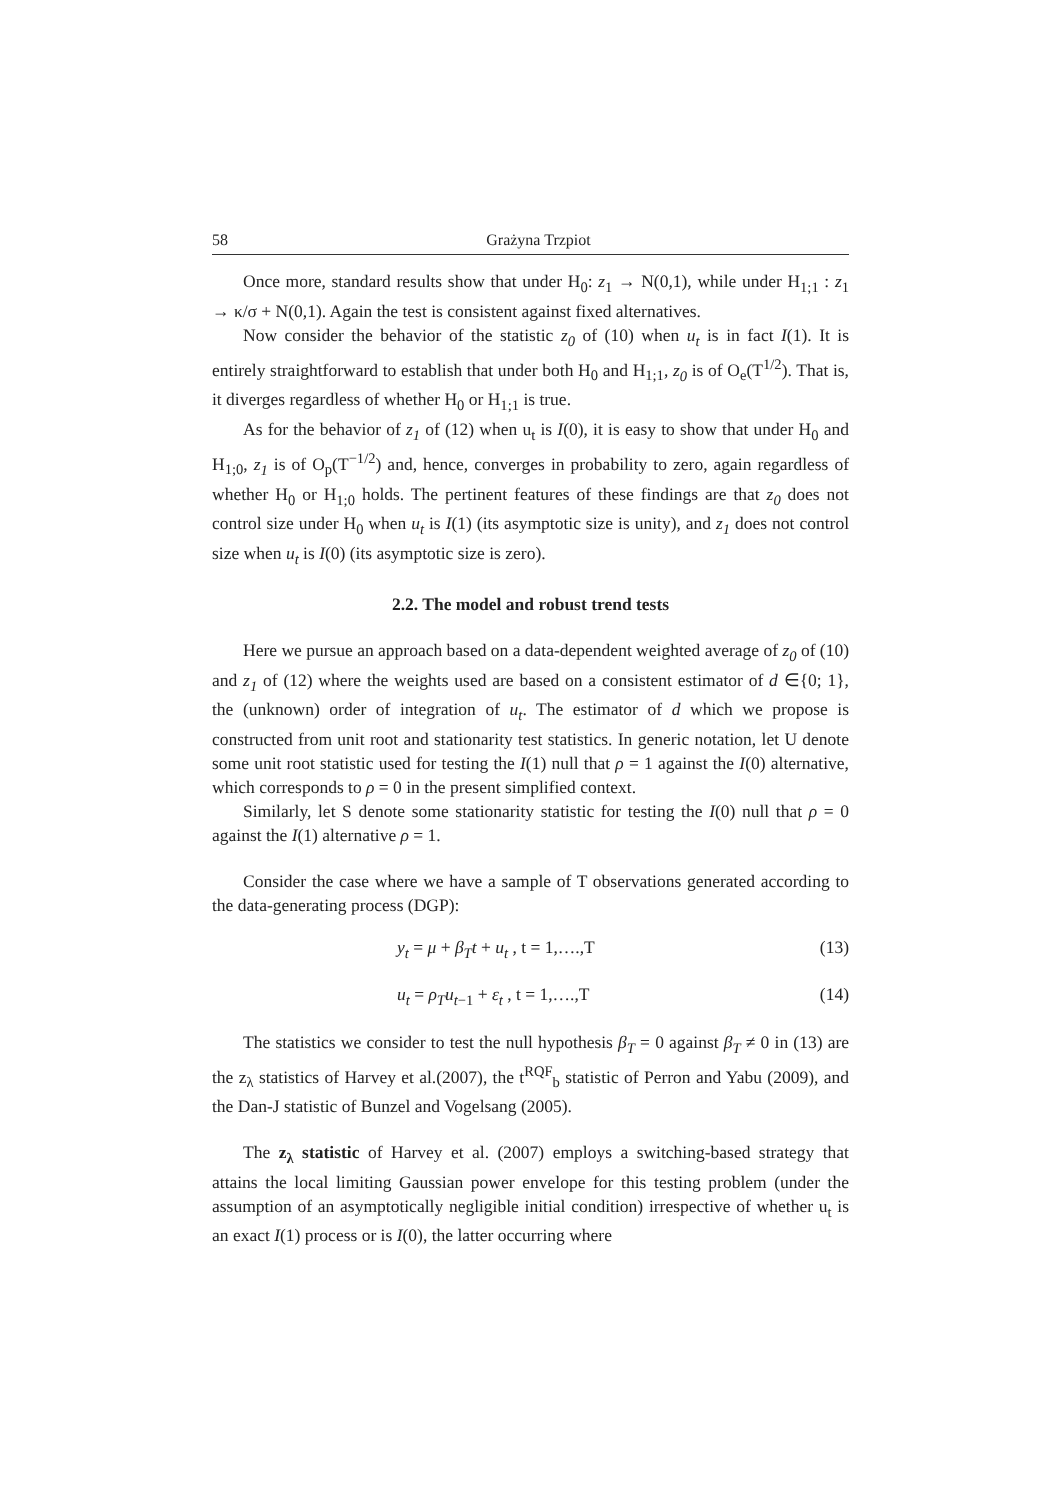58 Grażyna Trzpiot
Once more, standard results show that under H<sub>0</sub>: z<sub>1</sub> → N(0,1), while under H<sub>1;1</sub> : z<sub>1</sub> → κ/σ + N(0,1). Again the test is consistent against fixed alternatives.
Now consider the behavior of the statistic z<sub>0</sub> of (10) when u<sub>t</sub> is in fact I(1). It is entirely straightforward to establish that under both H<sub>0</sub> and H<sub>1;1</sub>, z<sub>0</sub> is of O<sub>e</sub>(T<sup>1/2</sup>). That is, it diverges regardless of whether H<sub>0</sub> or H<sub>1;1</sub> is true.
As for the behavior of z<sub>1</sub> of (12) when u<sub>t</sub> is I(0), it is easy to show that under H<sub>0</sub> and H<sub>1;0</sub>, z<sub>1</sub> is of O<sub>p</sub>(T<sup>−1/2</sup>) and, hence, converges in probability to zero, again regardless of whether H<sub>0</sub> or H<sub>1;0</sub> holds. The pertinent features of these findings are that z<sub>0</sub> does not control size under H<sub>0</sub> when u<sub>t</sub> is I(1) (its asymptotic size is unity), and z<sub>1</sub> does not control size when u<sub>t</sub> is I(0) (its asymptotic size is zero).
2.2. The model and robust trend tests
Here we pursue an approach based on a data-dependent weighted average of z<sub>0</sub> of (10) and z<sub>1</sub> of (12) where the weights used are based on a consistent estimator of d ∈{0; 1}, the (unknown) order of integration of u<sub>t</sub>. The estimator of d which we propose is constructed from unit root and stationarity test statistics. In generic notation, let U denote some unit root statistic used for testing the I(1) null that ρ = 1 against the I(0) alternative, which corresponds to ρ = 0 in the present simplified context.
Similarly, let S denote some stationarity statistic for testing the I(0) null that ρ = 0 against the I(1) alternative ρ = 1.
Consider the case where we have a sample of T observations generated according to the data-generating process (DGP):
y<sub>t</sub> = μ + β<sub>T</sub>t + u<sub>t</sub> , t = 1,….,T (13)
u<sub>t</sub> = ρ<sub>T</sub>u<sub>t−1</sub> + ε<sub>t</sub> , t = 1,….,T (14)
The statistics we consider to test the null hypothesis β<sub>T</sub> = 0 against β<sub>T</sub> ≠ 0 in (13) are the z<sub>λ</sub> statistics of Harvey et al.(2007), the t<sup>RQF</sup><sub>b</sub> statistic of Perron and Yabu (2009), and the Dan-J statistic of Bunzel and Vogelsang (2005).
The z<sub>λ</sub> statistic of Harvey et al. (2007) employs a switching-based strategy that attains the local limiting Gaussian power envelope for this testing problem (under the assumption of an asymptotically negligible initial condition) irrespective of whether u<sub>t</sub> is an exact I(1) process or is I(0), the latter occurring where